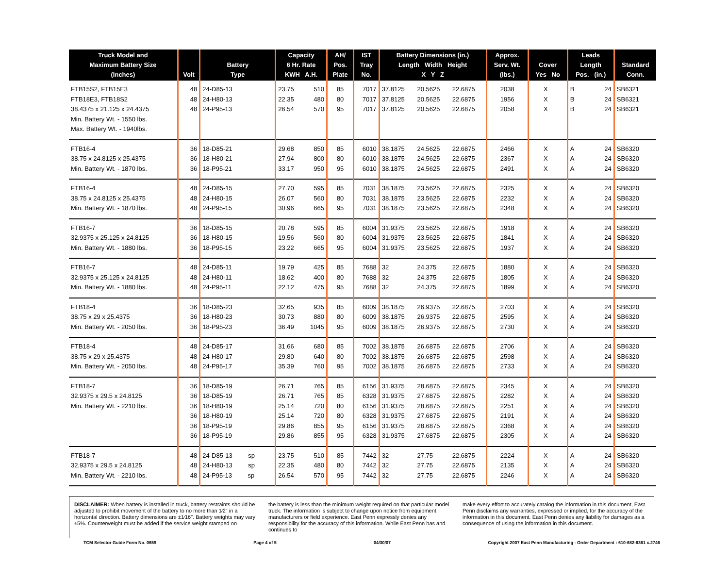| Truck Model and Maximum Battery Size (Inches) | Volt | Battery Type | Capacity 6 Hr. Rate KWH A.H. | | AH/ Pos. Plate | IST Tray No. | Battery Dimensions (in.) Length Width Height X Y Z | | | Approx. Serv. Wt. (lbs.) | Cover Yes No | | Leads Length Pos. (in.) | | Standard Conn. |
| --- | --- | --- | --- | --- | --- | --- | --- | --- | --- | --- | --- | --- | --- | --- | --- |
| FTB15S2, FTB15E3 FTB18E3, FTB18S2 38.4375 x 21.125 x 24.4375 Min. Battery Wt. - 1550 lbs. Max. Battery Wt. - 1940lbs. | 48 48 48 | 24-D85-13 24-H80-13 24-P95-13 | 23.75 22.35 26.54 | 510 480 570 | 85 80 95 | 7017 7017 7017 | 37.8125 37.8125 37.8125 | 20.5625 20.5625 20.5625 | 22.6875 22.6875 22.6875 | 2038 1956 2058 | | X X X | B B B | 24 24 24 | SB6321 SB6321 SB6321 |
| FTB16-4 38.75 x 24.8125 x 25.4375 Min. Battery Wt. - 1870 lbs. | 36 36 36 | 18-D85-21 18-H80-21 18-P95-21 | 29.68 27.94 33.17 | 850 800 950 | 85 80 95 | 6010 6010 6010 | 38.1875 38.1875 38.1875 | 24.5625 24.5625 24.5625 | 22.6875 22.6875 22.6875 | 2466 2367 2491 | | X X X | A A A | 24 24 24 | SB6320 SB6320 SB6320 |
| FTB16-4 38.75 x 24.8125 x 25.4375 Min. Battery Wt. - 1870 lbs. | 48 48 48 | 24-D85-15 24-H80-15 24-P95-15 | 27.70 26.07 30.96 | 595 560 665 | 85 80 95 | 7031 7031 7031 | 38.1875 38.1875 38.1875 | 23.5625 23.5625 23.5625 | 22.6875 22.6875 22.6875 | 2325 2232 2348 | | X X X | A A A | 24 24 24 | SB6320 SB6320 SB6320 |
| FTB16-7 32.9375 x 25.125 x 24.8125 Min. Battery Wt. - 1880 lbs. | 36 36 36 | 18-D85-15 18-H80-15 18-P95-15 | 20.78 19.56 23.22 | 595 560 665 | 85 80 95 | 6004 6004 6004 | 31.9375 31.9375 31.9375 | 23.5625 23.5625 23.5625 | 22.6875 22.6875 22.6875 | 1918 1841 1937 | | X X X | A A A | 24 24 24 | SB6320 SB6320 SB6320 |
| FTB16-7 32.9375 x 25.125 x 24.8125 Min. Battery Wt. - 1880 lbs. | 48 48 48 | 24-D85-11 24-H80-11 24-P95-11 | 19.79 18.62 22.12 | 425 400 475 | 85 80 95 | 7688 7688 7688 | 32 32 32 | 24.375 24.375 24.375 | 22.6875 22.6875 22.6875 | 1880 1805 1899 | | X X X | A A A | 24 24 24 | SB6320 SB6320 SB6320 |
| FTB18-4 38.75 x 29 x 25.4375 Min. Battery Wt. - 2050 lbs. | 36 36 36 | 18-D85-23 18-H80-23 18-P95-23 | 32.65 30.73 36.49 | 935 880 1045 | 85 80 95 | 6009 6009 6009 | 38.1875 38.1875 38.1875 | 26.9375 26.9375 26.9375 | 22.6875 22.6875 22.6875 | 2703 2595 2730 | | X X X | A A A | 24 24 24 | SB6320 SB6320 SB6320 |
| FTB18-4 38.75 x 29 x 25.4375 Min. Battery Wt. - 2050 lbs. | 48 48 48 | 24-D85-17 24-H80-17 24-P95-17 | 31.66 29.80 35.39 | 680 640 760 | 85 80 95 | 7002 7002 7002 | 38.1875 38.1875 38.1875 | 26.6875 26.6875 26.6875 | 22.6875 22.6875 22.6875 | 2706 2598 2733 | | X X X | A A A | 24 24 24 | SB6320 SB6320 SB6320 |
| FTB18-7 32.9375 x 29.5 x 24.8125 Min. Battery Wt. - 2210 lbs. | 36 36 36 36 36 36 | 18-D85-19 18-D85-19 18-H80-19 18-H80-19 18-P95-19 18-P95-19 | 26.71 26.71 25.14 25.14 29.86 29.86 | 765 765 720 720 855 855 | 85 85 80 80 95 95 | 6156 6328 6156 6328 6156 6328 | 31.9375 31.9375 31.9375 31.9375 31.9375 31.9375 | 28.6875 27.6875 28.6875 27.6875 28.6875 27.6875 | 22.6875 22.6875 22.6875 22.6875 22.6875 22.6875 | 2345 2282 2251 2191 2368 2305 | | X X X X X X | A A A A A A | 24 24 24 24 24 24 | SB6320 SB6320 SB6320 SB6320 SB6320 SB6320 |
| FTB18-7 32.9375 x 29.5 x 24.8125 Min. Battery Wt. - 2210 lbs. | 48 48 48 | 24-D85-13 sp 24-H80-13 sp 24-P95-13 sp | 23.75 22.35 26.54 | 510 480 570 | 85 80 95 | 7442 7442 7442 | 32 32 32 | 27.75 27.75 27.75 | 22.6875 22.6875 22.6875 | 2224 2135 2246 | | X X X | A A A | 24 24 24 | SB6320 SB6320 SB6320 |
DISCLAIMER: When battery is installed in truck, battery restraints should be adjusted to prohibit movement of the battery to no more than 1⁄2" in a horizontal direction. Battery dimensions are ±1⁄16". Battery weights may vary ±5%. Counterweight must be added if the service weight stamped on
the battery is less than the minimum weight required on that particular model truck. The information is subject to change upon notice from equipment manufacturers or field experience. East Penn expressly denies any responsibility for the accuracy of this information. While East Penn has and continues to
make every effort to accurately catalog the information in this document, East Penn disclaims any warranties, expressed or implied, for the accuracy of the information in this document. East Penn denies any liability for damages as a consequence of using the information in this document.
TCM Selector Guide Form No. 0659 Page 4 of 5 04/30/07 Copyright 2007 East Penn Manufacturing - Order Department : 610-682-6361 x.2746